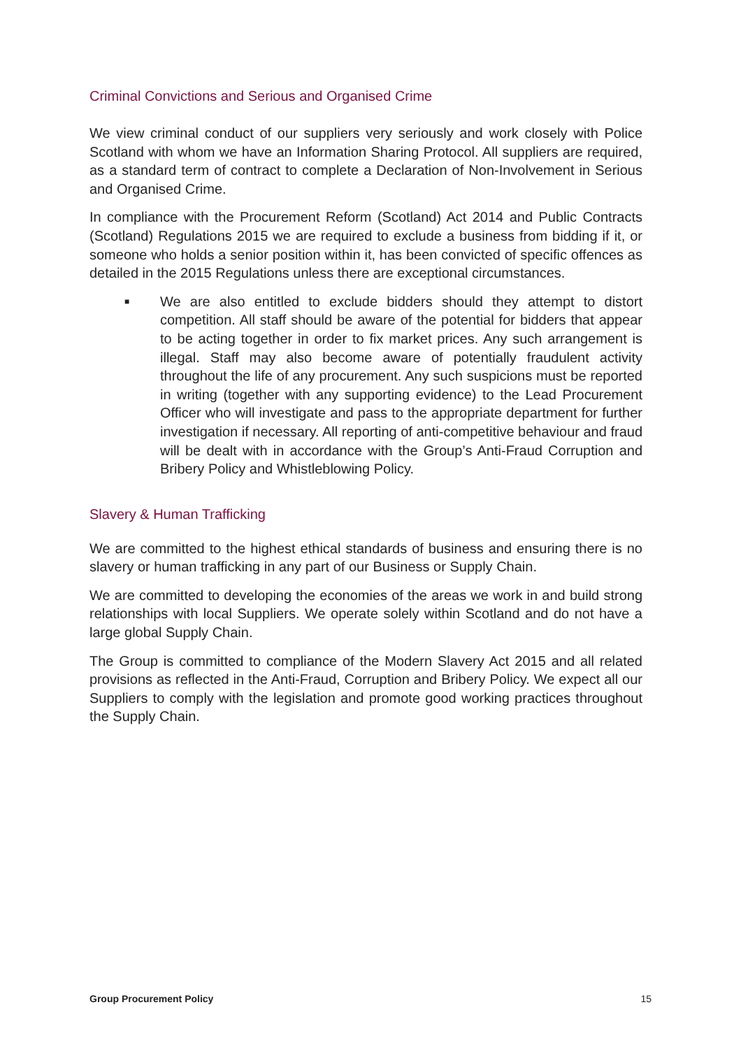Criminal Convictions and Serious and Organised Crime
We view criminal conduct of our suppliers very seriously and work closely with Police Scotland with whom we have an Information Sharing Protocol. All suppliers are required, as a standard term of contract to complete a Declaration of Non-Involvement in Serious and Organised Crime.
In compliance with the Procurement Reform (Scotland) Act 2014 and Public Contracts (Scotland) Regulations 2015 we are required to exclude a business from bidding if it, or someone who holds a senior position within it, has been convicted of specific offences as detailed in the 2015 Regulations unless there are exceptional circumstances.
■
We are also entitled to exclude bidders should they attempt to distort competition. All staff should be aware of the potential for bidders that appear to be acting together in order to fix market prices. Any such arrangement is illegal. Staff may also become aware of potentially fraudulent activity throughout the life of any procurement. Any such suspicions must be reported in writing (together with any supporting evidence) to the Lead Procurement Officer who will investigate and pass to the appropriate department for further investigation if necessary. All reporting of anti-competitive behaviour and fraud will be dealt with in accordance with the Group’s Anti-Fraud Corruption and Bribery Policy and Whistleblowing Policy.
Slavery & Human Trafficking
We are committed to the highest ethical standards of business and ensuring there is no slavery or human trafficking in any part of our Business or Supply Chain.
We are committed to developing the economies of the areas we work in and build strong relationships with local Suppliers. We operate solely within Scotland and do not have a large global Supply Chain.
The Group is committed to compliance of the Modern Slavery Act 2015 and all related provisions as reflected in the Anti-Fraud, Corruption and Bribery Policy. We expect all our Suppliers to comply with the legislation and promote good working practices throughout the Supply Chain.
Group Procurement Policy 15